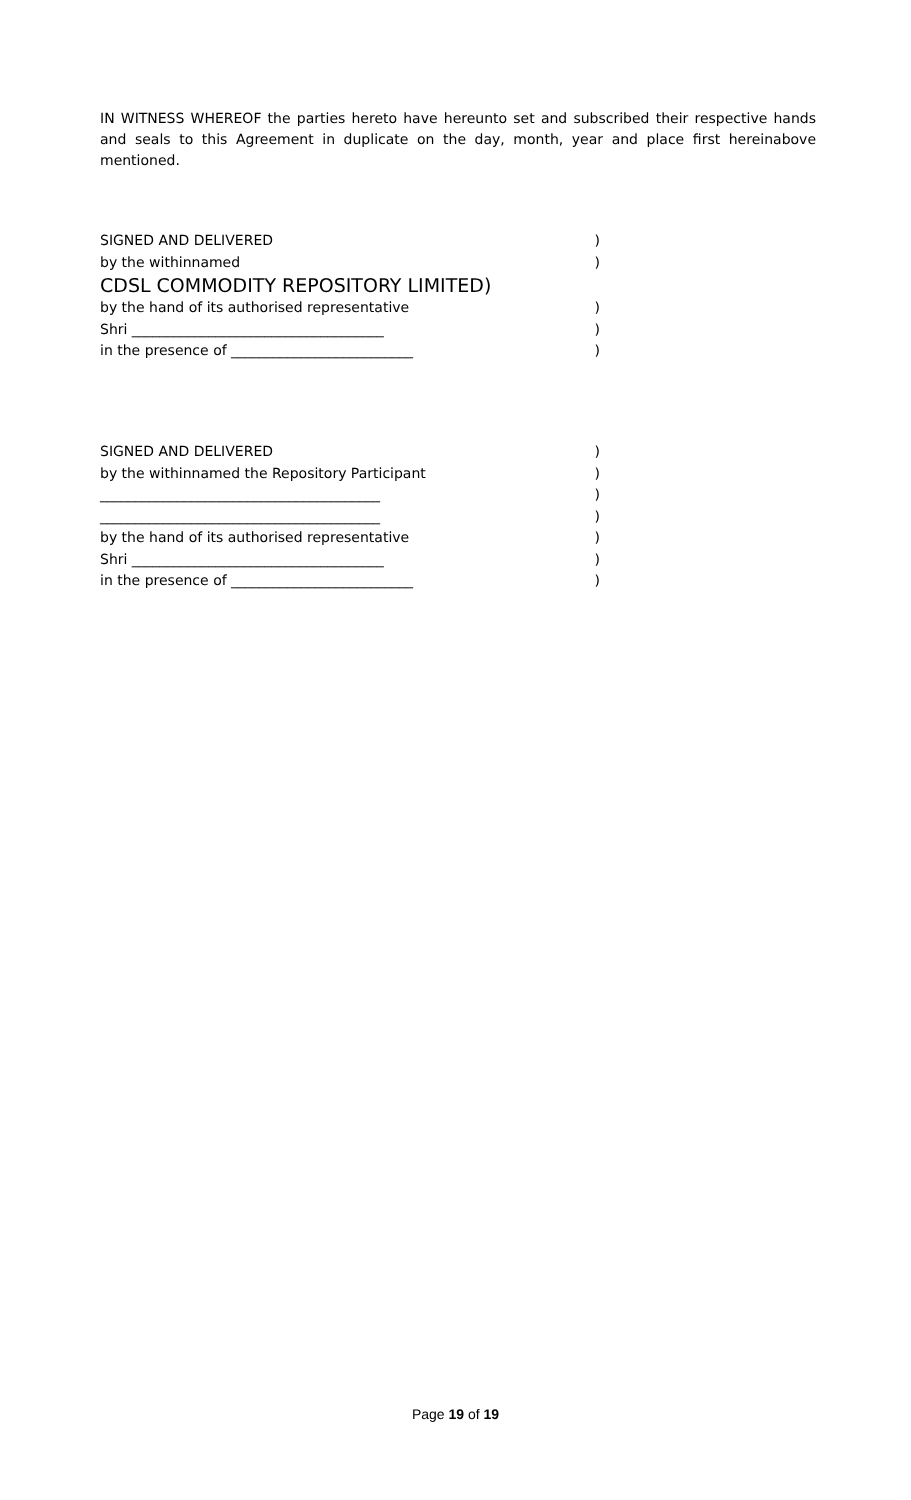IN WITNESS WHEREOF the parties hereto have hereunto set and subscribed their respective hands and seals to this Agreement in duplicate on the day, month, year and place first hereinabove mentioned.
SIGNED AND DELIVERED)
by the withinnamed)
CDSL COMMODITY REPOSITORY LIMITED)
by the hand of its authorised representative)
Shri ____________________________________)
in the presence of __________________________)
SIGNED AND DELIVERED)
by the withinnamed the Repository Participant)
________________________________________)
________________________________________)
by the hand of its authorised representative)
Shri ____________________________________)
in the presence of __________________________)
Page 19 of 19